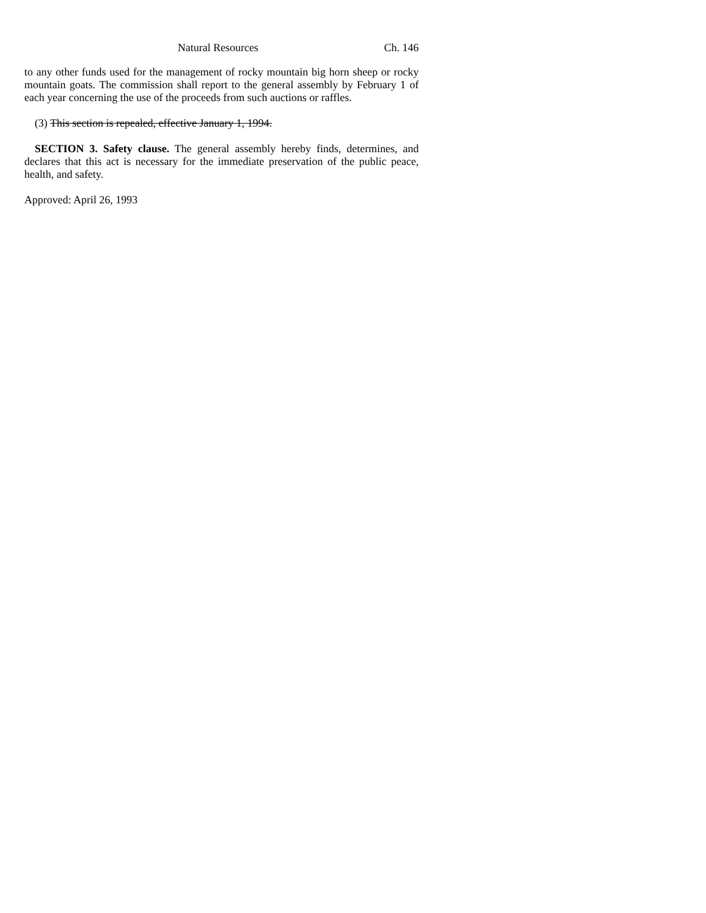Natural Resources Ch. 146
to any other funds used for the management of rocky mountain big horn sheep or rocky mountain goats. The commission shall report to the general assembly by February 1 of each year concerning the use of the proceeds from such auctions or raffles.
(3) This section is repealed, effective January 1, 1994.
SECTION 3. Safety clause. The general assembly hereby finds, determines, and declares that this act is necessary for the immediate preservation of the public peace, health, and safety.
Approved: April 26, 1993